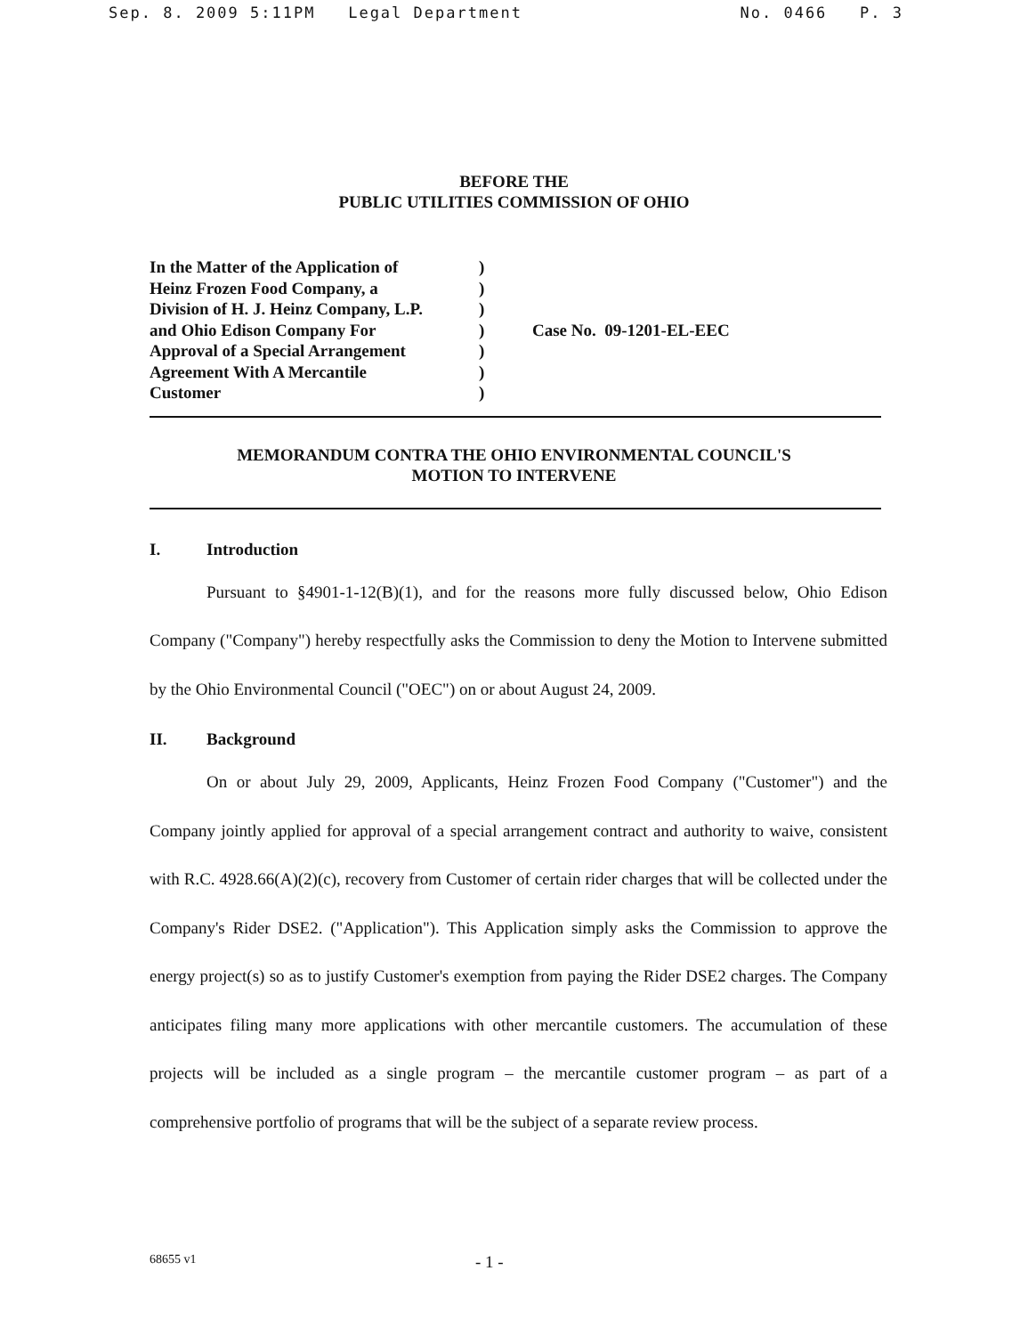Sep. 8. 2009 5:11PM Legal Department No. 0466 P. 3
BEFORE THE
PUBLIC UTILITIES COMMISSION OF OHIO
In the Matter of the Application of
Heinz Frozen Food Company, a
Division of H. J. Heinz Company, L.P.
and Ohio Edison Company For
Approval of a Special Arrangement
Agreement With A Mercantile
Customer
)
)
)
)
)
)
)
Case No. 09-1201-EL-EEC
MEMORANDUM CONTRA THE OHIO ENVIRONMENTAL COUNCIL'S
MOTION TO INTERVENE
I. Introduction
Pursuant to §4901-1-12(B)(1), and for the reasons more fully discussed below, Ohio Edison Company ("Company") hereby respectfully asks the Commission to deny the Motion to Intervene submitted by the Ohio Environmental Council ("OEC") on or about August 24, 2009.
II. Background
On or about July 29, 2009, Applicants, Heinz Frozen Food Company ("Customer") and the Company jointly applied for approval of a special arrangement contract and authority to waive, consistent with R.C. 4928.66(A)(2)(c), recovery from Customer of certain rider charges that will be collected under the Company's Rider DSE2. ("Application"). This Application simply asks the Commission to approve the energy project(s) so as to justify Customer's exemption from paying the Rider DSE2 charges. The Company anticipates filing many more applications with other mercantile customers. The accumulation of these projects will be included as a single program – the mercantile customer program – as part of a comprehensive portfolio of programs that will be the subject of a separate review process.
68655 v1 - 1 -